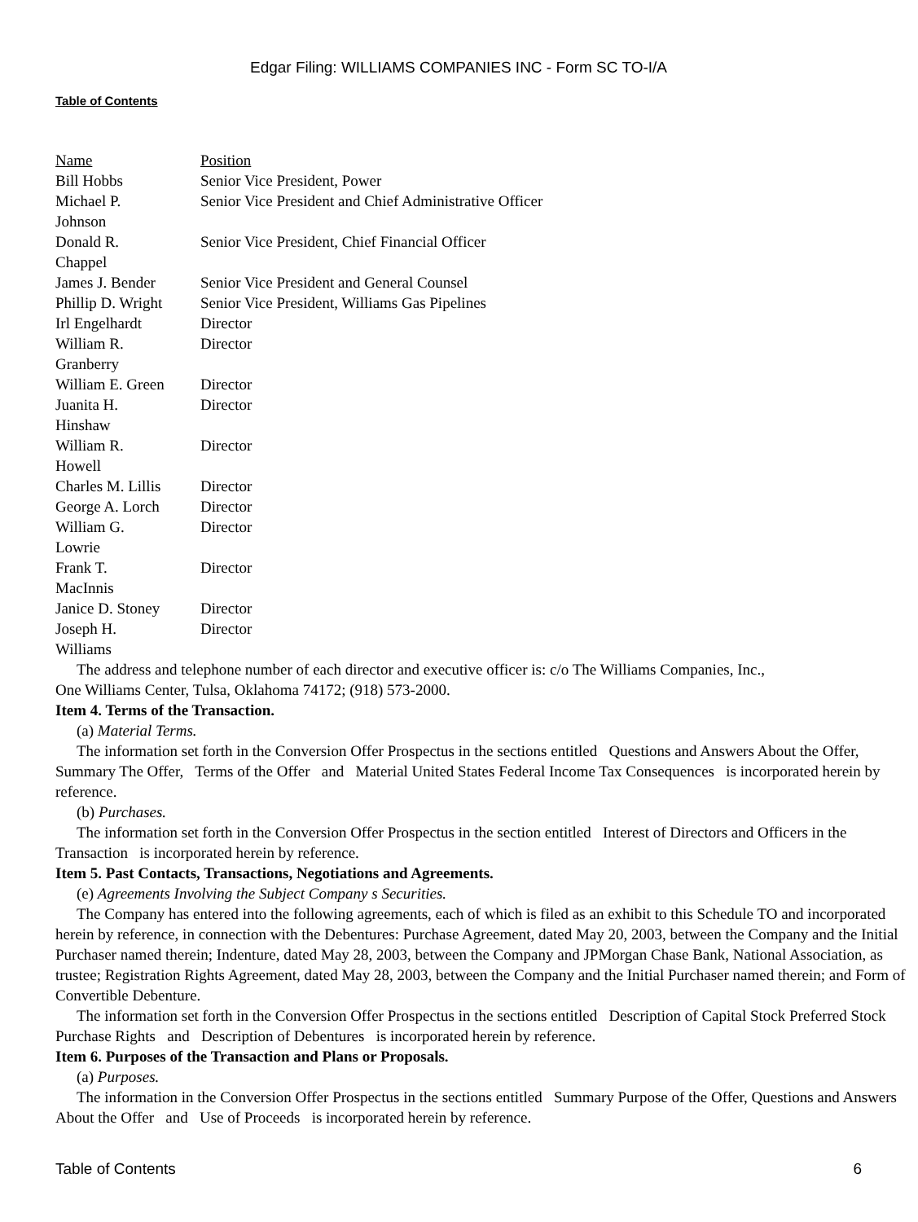Edgar Filing: WILLIAMS COMPANIES INC - Form SC TO-I/A
Table of Contents
| Name | Position |
| --- | --- |
| Bill Hobbs | Senior Vice President, Power |
| Michael P. Johnson | Senior Vice President and Chief Administrative Officer |
| Donald R. Chappel | Senior Vice President, Chief Financial Officer |
| James J. Bender | Senior Vice President and General Counsel |
| Phillip D. Wright | Senior Vice President, Williams Gas Pipelines |
| Irl Engelhardt | Director |
| William R. Granberry | Director |
| William E. Green | Director |
| Juanita H. Hinshaw | Director |
| William R. Howell | Director |
| Charles M. Lillis | Director |
| George A. Lorch | Director |
| William G. Lowrie | Director |
| Frank T. MacInnis | Director |
| Janice D. Stoney | Director |
| Joseph H. Williams | Director |
The address and telephone number of each director and executive officer is: c/o The Williams Companies, Inc.,
One Williams Center, Tulsa, Oklahoma 74172; (918) 573-2000.
Item 4. Terms of the Transaction.
(a) Material Terms.
The information set forth in the Conversion Offer Prospectus in the sections entitled Questions and Answers About the Offer, Summary The Offer, Terms of the Offer and Material United States Federal Income Tax Consequences is incorporated herein by reference.
(b) Purchases.
The information set forth in the Conversion Offer Prospectus in the section entitled Interest of Directors and Officers in the Transaction is incorporated herein by reference.
Item 5. Past Contacts, Transactions, Negotiations and Agreements.
(e) Agreements Involving the Subject Company s Securities.
The Company has entered into the following agreements, each of which is filed as an exhibit to this Schedule TO and incorporated herein by reference, in connection with the Debentures: Purchase Agreement, dated May 20, 2003, between the Company and the Initial Purchaser named therein; Indenture, dated May 28, 2003, between the Company and JPMorgan Chase Bank, National Association, as trustee; Registration Rights Agreement, dated May 28, 2003, between the Company and the Initial Purchaser named therein; and Form of Convertible Debenture.
The information set forth in the Conversion Offer Prospectus in the sections entitled Description of Capital Stock Preferred Stock Purchase Rights and Description of Debentures is incorporated herein by reference.
Item 6. Purposes of the Transaction and Plans or Proposals.
(a) Purposes.
The information in the Conversion Offer Prospectus in the sections entitled Summary Purpose of the Offer, Questions and Answers About the Offer and Use of Proceeds is incorporated herein by reference.
Table of Contents 6